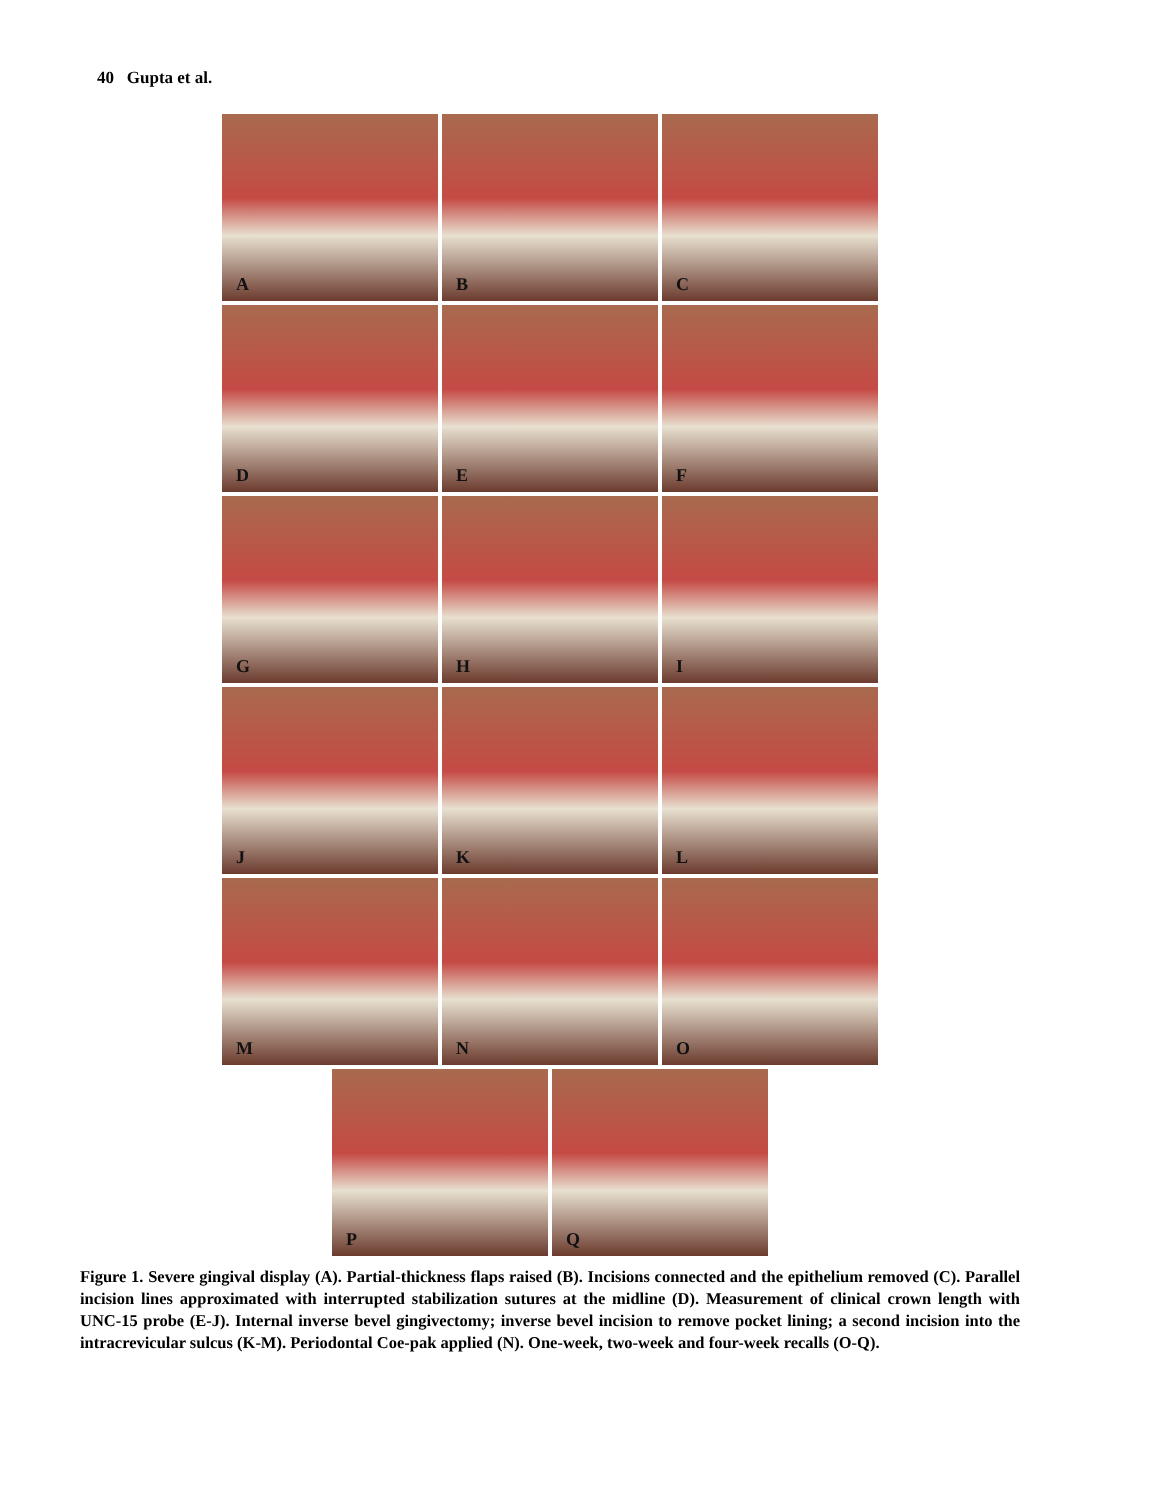40 Gupta et al.
A
B
C
D
E
F
G
H
I
J
K
L
M
N
O
P
Q
Figure 1. Severe gingival display (A). Partial-thickness flaps raised (B). Incisions connected and the epithelium removed (C). Parallel incision lines approximated with interrupted stabilization sutures at the midline (D). Measurement of clinical crown length with UNC-15 probe (E-J). Internal inverse bevel gingivectomy; inverse bevel incision to remove pocket lining; a second incision into the intracrevicular sulcus (K-M). Periodontal Coe-pak applied (N). One-week, two-week and four-week recalls (O-Q).